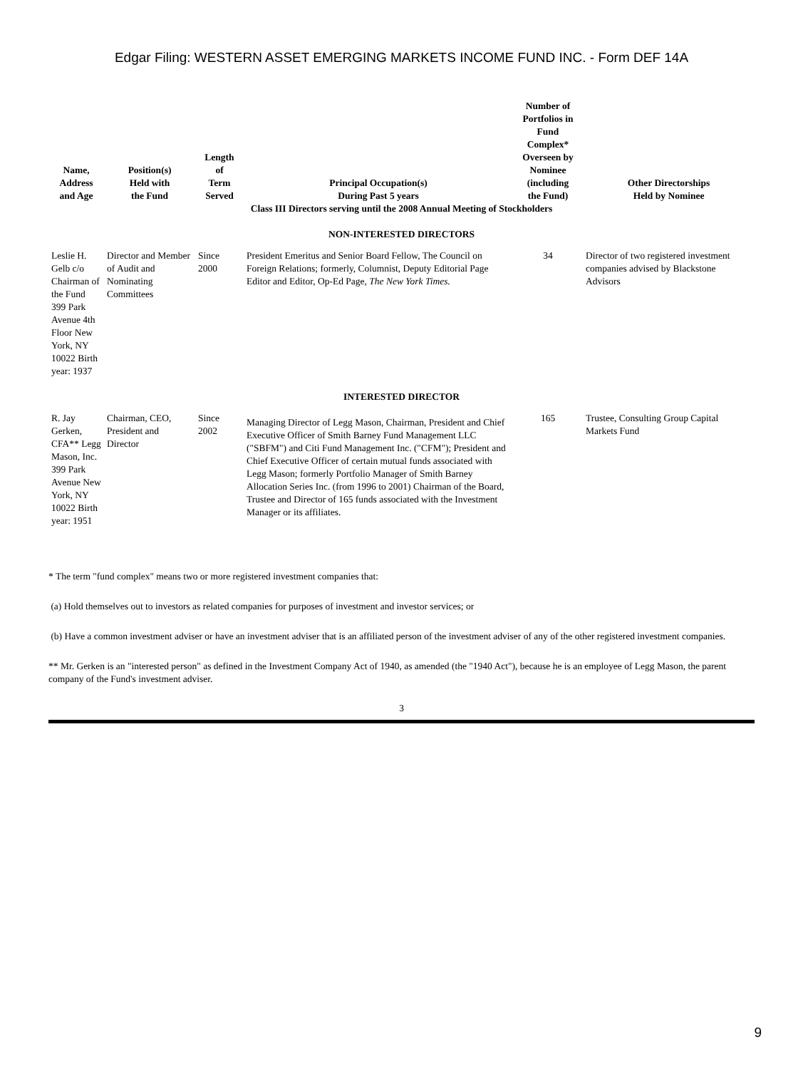Edgar Filing: WESTERN ASSET EMERGING MARKETS INCOME FUND INC. - Form DEF 14A
| Name, Address and Age | Position(s) Held with the Fund | Length of Term Served | Principal Occupation(s) During Past 5 years | Number of Portfolios in Fund Complex* Overseen by Nominee (including the Fund) | Other Directorships Held by Nominee |
| --- | --- | --- | --- | --- | --- |
| Class III Directors serving until the 2008 Annual Meeting of Stockholders | | | | | |
| NON-INTERESTED DIRECTORS | | | | | |
| Leslie H. Gelb c/o Chairman of the Fund 399 Park Avenue 4th Floor New York, NY 10022 Birth year: 1937 | Director and Member of Audit and Nominating Committees | Since 2000 | President Emeritus and Senior Board Fellow, The Council on Foreign Relations; formerly, Columnist, Deputy Editorial Page Editor and Editor, Op-Ed Page, The New York Times. | 34 | Director of two registered investment companies advised by Blackstone Advisors |
| INTERESTED DIRECTOR | | | | | |
| R. Jay Gerken, CFA** Legg Mason, Inc. 399 Park Avenue New York, NY 10022 Birth year: 1951 | Chairman, CEO, President and Director | Since 2002 | Managing Director of Legg Mason, Chairman, President and Chief Executive Officer of Smith Barney Fund Management LLC ("SBFM") and Citi Fund Management Inc. ("CFM"); President and Chief Executive Officer of certain mutual funds associated with Legg Mason; formerly Portfolio Manager of Smith Barney Allocation Series Inc. (from 1996 to 2001) Chairman of the Board, Trustee and Director of 165 funds associated with the Investment Manager or its affiliates. | 165 | Trustee, Consulting Group Capital Markets Fund |
* The term "fund complex" means two or more registered investment companies that:
(a) Hold themselves out to investors as related companies for purposes of investment and investor services; or
(b) Have a common investment adviser or have an investment adviser that is an affiliated person of the investment adviser of any of the other registered investment companies.
** Mr. Gerken is an "interested person" as defined in the Investment Company Act of 1940, as amended (the "1940 Act"), because he is an employee of Legg Mason, the parent company of the Fund's investment adviser.
3
9